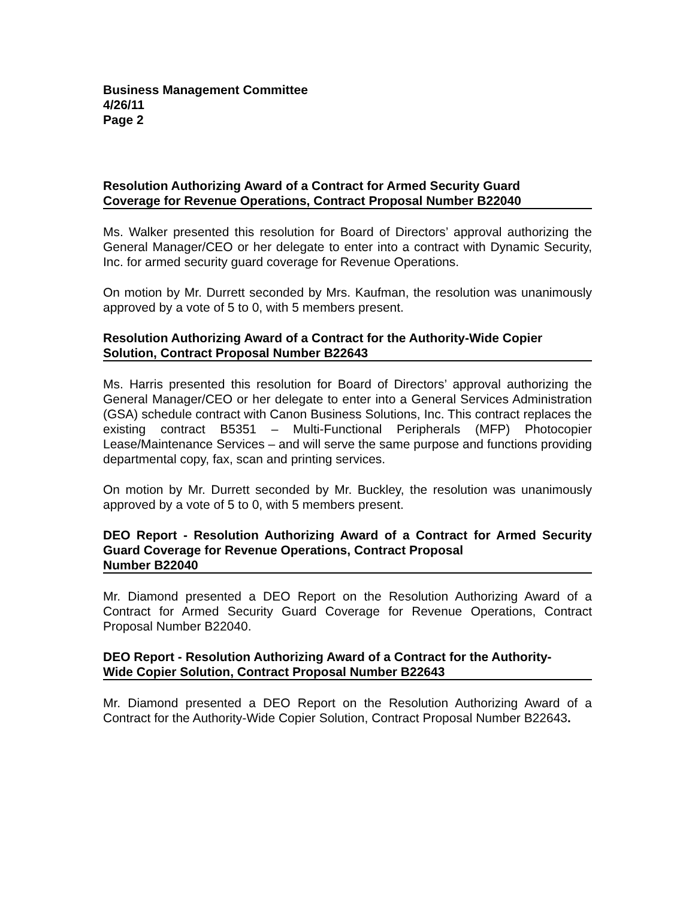Business Management Committee
4/26/11
Page 2
Resolution Authorizing Award of a Contract for Armed Security Guard
Coverage for Revenue Operations, Contract Proposal Number B22040
Ms. Walker presented this resolution for Board of Directors’ approval authorizing the General Manager/CEO or her delegate to enter into a contract with Dynamic Security, Inc. for armed security guard coverage for Revenue Operations.
On motion by Mr. Durrett seconded by Mrs. Kaufman, the resolution was unanimously approved by a vote of 5 to 0, with 5 members present.
Resolution Authorizing Award of a Contract for the Authority-Wide Copier
Solution, Contract Proposal Number B22643
Ms. Harris presented this resolution for Board of Directors’ approval authorizing the General Manager/CEO or her delegate to enter into a General Services Administration (GSA) schedule contract with Canon Business Solutions, Inc. This contract replaces the existing contract B5351 – Multi-Functional Peripherals (MFP) Photocopier Lease/Maintenance Services – and will serve the same purpose and functions providing departmental copy, fax, scan and printing services.
On motion by Mr. Durrett seconded by Mr. Buckley, the resolution was unanimously approved by a vote of 5 to 0, with 5 members present.
DEO Report - Resolution Authorizing Award of a Contract for Armed Security Guard Coverage for Revenue Operations, Contract Proposal
Number B22040
Mr. Diamond presented a DEO Report on the Resolution Authorizing Award of a Contract for Armed Security Guard Coverage for Revenue Operations, Contract Proposal Number B22040.
DEO Report - Resolution Authorizing Award of a Contract for the Authority-
Wide Copier Solution, Contract Proposal Number B22643
Mr. Diamond presented a DEO Report on the Resolution Authorizing Award of a Contract for the Authority-Wide Copier Solution, Contract Proposal Number B22643.